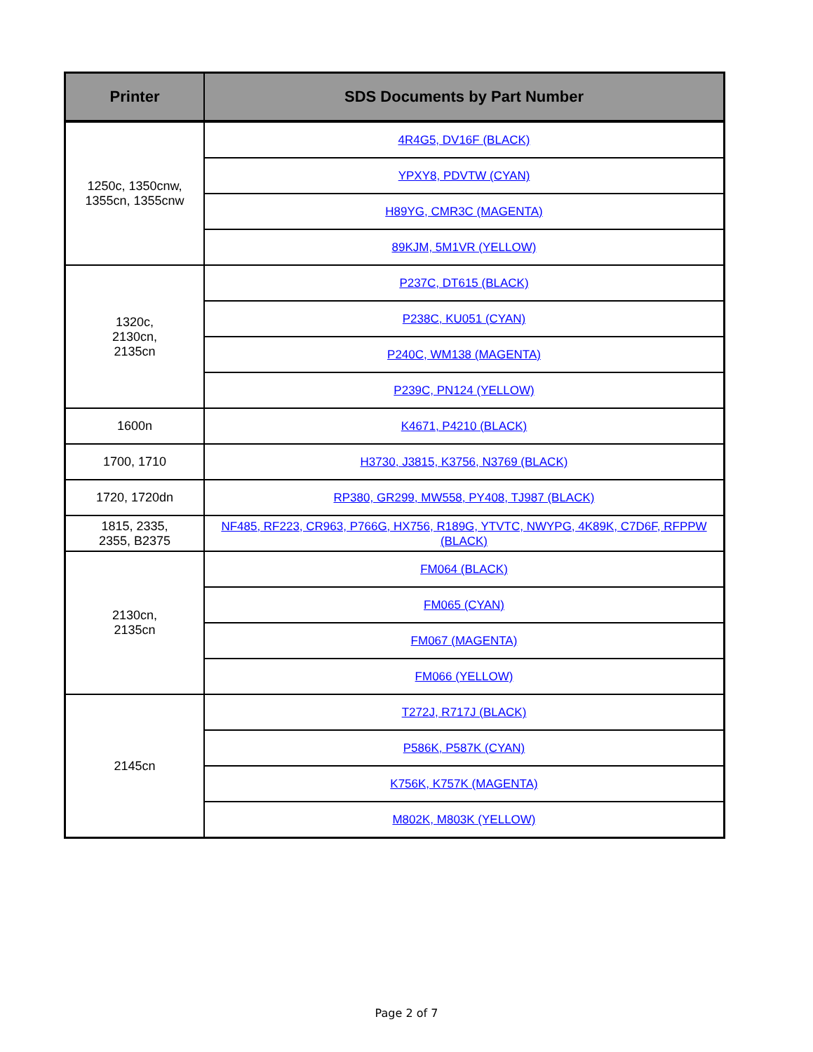| Printer | SDS Documents by Part Number |
| --- | --- |
| 1250c, 1350cnw, 1355cn, 1355cnw | 4R4G5, DV16F (BLACK) |
| | YPXY8, PDVTW (CYAN) |
| | H89YG, CMR3C (MAGENTA) |
| | 89KJM, 5M1VR (YELLOW) |
| 1320c, 2130cn, 2135cn | P237C, DT615 (BLACK) |
| | P238C, KU051 (CYAN) |
| | P240C, WM138 (MAGENTA) |
| | P239C, PN124 (YELLOW) |
| 1600n | K4671, P4210 (BLACK) |
| 1700, 1710 | H3730, J3815, K3756, N3769 (BLACK) |
| 1720, 1720dn | RP380, GR299, MW558, PY408, TJ987 (BLACK) |
| 1815, 2335, 2355, B2375 | NF485, RF223, CR963, P766G, HX756, R189G, YTVTC, NWYPG, 4K89K, C7D6F, RFPPW (BLACK) |
| 2130cn, 2135cn | FM064 (BLACK) |
| | FM065 (CYAN) |
| | FM067 (MAGENTA) |
| | FM066 (YELLOW) |
| 2145cn | T272J, R717J (BLACK) |
| | P586K, P587K (CYAN) |
| | K756K, K757K (MAGENTA) |
| | M802K, M803K (YELLOW) |
Page 2 of 7